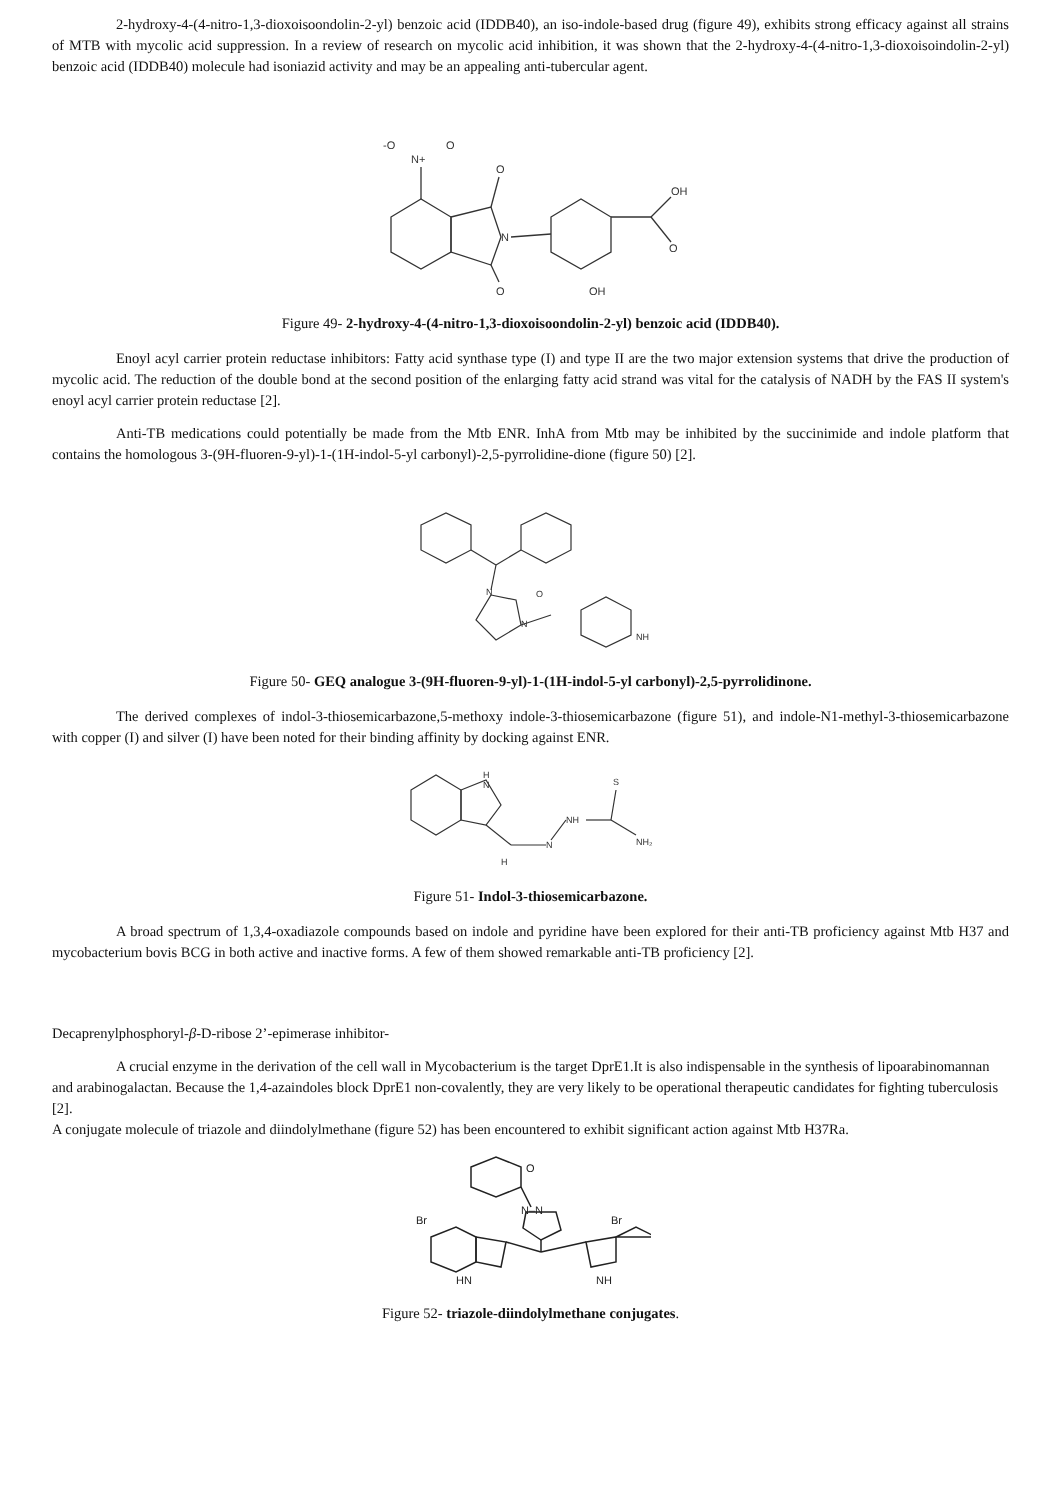2-hydroxy-4-(4-nitro-1,3-dioxoisoondolin-2-yl) benzoic acid (IDDB40), an iso-indole-based drug (figure 49), exhibits strong efficacy against all strains of MTB with mycolic acid suppression. In a review of research on mycolic acid inhibition, it was shown that the 2-hydroxy-4-(4-nitro-1,3-dioxoisoindolin-2-yl) benzoic acid (IDDB40) molecule had isoniazid activity and may be an appealing anti-tubercular agent.
N
N+
-O
O
O
O
OH
O
OH
Figure 49- 2-hydroxy-4-(4-nitro-1,3-dioxoisoondolin-2-yl) benzoic acid (IDDB40).
Enoyl acyl carrier protein reductase inhibitors: Fatty acid synthase type (I) and type II are the two major extension systems that drive the production of mycolic acid. The reduction of the double bond at the second position of the enlarging fatty acid strand was vital for the catalysis of NADH by the FAS II system's enoyl acyl carrier protein reductase [2].
Anti-TB medications could potentially be made from the Mtb ENR. InhA from Mtb may be inhibited by the succinimide and indole platform that contains the homologous 3-(9H-fluoren-9-yl)-1-(1H-indol-5-yl carbonyl)-2,5-pyrrolidine-dione (figure 50) [2].
N
N
O
NH
Figure 50- GEQ analogue 3-(9H-fluoren-9-yl)-1-(1H-indol-5-yl carbonyl)-2,5-pyrrolidinone.
The derived complexes of indol-3-thiosemicarbazone,5-methoxy indole-3-thiosemicarbazone (figure 51), and indole-N1-methyl-3-thiosemicarbazone with copper (I) and silver (I) have been noted for their binding affinity by docking against ENR.
H
N
N
NH
S
NH₂
H
Figure 51- Indol-3-thiosemicarbazone.
A broad spectrum of 1,3,4-oxadiazole compounds based on indole and pyridine have been explored for their anti-TB proficiency against Mtb H37 and mycobacterium bovis BCG in both active and inactive forms. A few of them showed remarkable anti-TB proficiency [2].
Decaprenylphosphoryl-β-D-ribose 2’-epimerase inhibitor-
A crucial enzyme in the derivation of the cell wall in Mycobacterium is the target DprE1.It is also indispensable in the synthesis of lipoarabinomannan and arabinogalactan. Because the 1,4-azaindoles block DprE1 non-covalently, they are very likely to be operational therapeutic candidates for fighting tuberculosis [2].
A conjugate molecule of triazole and diindolylmethane (figure 52) has been encountered to exhibit significant action against Mtb H37Ra.
O
N–N
Br
Br
HN
NH
Figure 52- triazole-diindolylmethane conjugates.